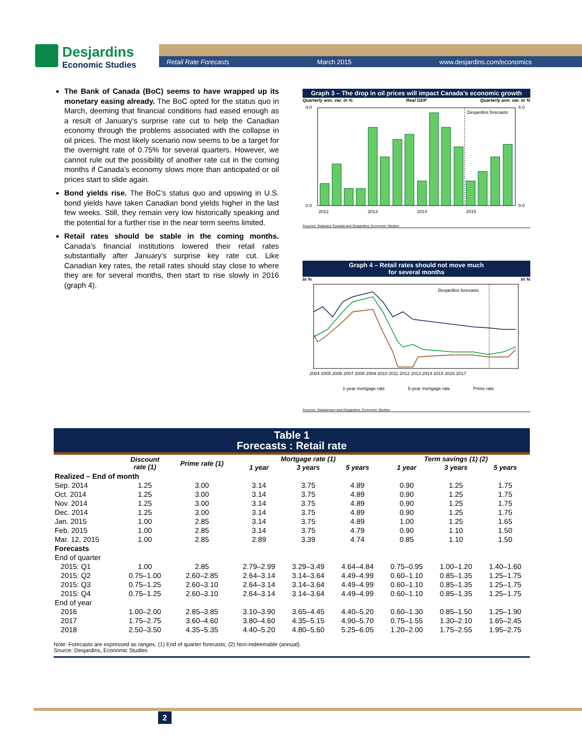Desjardins
Economic Studies
Retail Rate Forecasts March 2015 www.desjardins.com/economics
The Bank of Canada (BoC) seems to have wrapped up its monetary easing already. The BoC opted for the status quo in March, deeming that financial conditions had eased enough as a result of January’s surprise rate cut to help the Canadian economy through the problems associated with the collapse in oil prices. The most likely scenario now seems to be a target for the overnight rate of 0.75% for several quarters. However, we cannot rule out the possibility of another rate cut in the coming months if Canada’s economy slows more than anticipated or oil prices start to slide again.
Bond yields rise. The BoC’s status quo and upswing in U.S. bond yields have taken Canadian bond yields higher in the last few weeks. Still, they remain very low historically speaking and the potential for a further rise in the near term seems limited.
Retail rates should be stable in the coming months. Canada’s financial institutions lowered their retail rates substantially after January’s surprise key rate cut. Like Canadian key rates, the retail rates should stay close to where they are for several months, then start to rise slowly in 2016 (graph 4).
Graph 3 – The drop in oil prices will impact Canada’s economic growth
Quarterly ann. var. in % Real GDP Quarterly ann. var. in %
Desjardins forecasts
2012
2013
2014
2015
4.0
0.0
4.0
0.0
Sources: Statistics Canada and Desjardins, Economic Studies
Graph 4 – Retail rates should not move much
for several months
In % In %
Desjardins forecasts
2004 2005 2006 2007 2008 2009 2010 2011 2012 2013 2014 2015 2016 2017
1-year mortgage rate
5-year mortgage rate
Prime rate
Sources: Datastream and Desjardins, Economic Studies
Table 1
Forecasts : Retail rate
| | Discount rate (1) | Prime rate (1) | Mortgage rate (1) | | | Term savings (1) (2) | | |
| --- | --- | --- | --- | --- | --- | --- | --- | --- |
| | | | 1 year | 3 years | 5 years | 1 year | 3 years | 5 years |
| Realized – End of month | | | | | | | | |
| Sep. 2014 | 1.25 | 3.00 | 3.14 | 3.75 | 4.89 | 0.90 | 1.25 | 1.75 |
| Oct. 2014 | 1.25 | 3.00 | 3.14 | 3.75 | 4.89 | 0.90 | 1.25 | 1.75 |
| Nov. 2014 | 1.25 | 3.00 | 3.14 | 3.75 | 4.89 | 0.90 | 1.25 | 1.75 |
| Dec. 2014 | 1.25 | 3.00 | 3.14 | 3.75 | 4.89 | 0.90 | 1.25 | 1.75 |
| Jan. 2015 | 1.00 | 2.85 | 3.14 | 3.75 | 4.89 | 1.00 | 1.25 | 1.65 |
| Feb. 2015 | 1.00 | 2.85 | 3.14 | 3.75 | 4.79 | 0.90 | 1.10 | 1.50 |
| Mar. 12, 2015 | 1.00 | 2.85 | 2.89 | 3.39 | 4.74 | 0.85 | 1.10 | 1.50 |
| Forecasts | | | | | | | | |
| End of quarter | | | | | | | | |
| 2015: Q1 | 1.00 | 2.85 | 2.79–2.99 | 3.29–3.49 | 4.64–4.84 | 0.75–0.95 | 1.00–1.20 | 1.40–1.60 |
| 2015: Q2 | 0.75–1.00 | 2.60–2.85 | 2.64–3.14 | 3.14–3.64 | 4.49–4.99 | 0.60–1.10 | 0.85–1.35 | 1.25–1.75 |
| 2015: Q3 | 0.75–1.25 | 2.60–3.10 | 2.64–3.14 | 3.14–3.64 | 4.49–4.99 | 0.60–1.10 | 0.85–1.35 | 1.25–1.75 |
| 2015: Q4 | 0.75–1.25 | 2.60–3.10 | 2.64–3.14 | 3.14–3.64 | 4.49–4.99 | 0.60–1.10 | 0.85–1.35 | 1.25–1.75 |
| End of year | | | | | | | | |
| 2016 | 1.00–2.00 | 2.85–3.85 | 3.10–3.90 | 3.65–4.45 | 4.40–5.20 | 0.60–1.30 | 0.85–1.50 | 1.25–1.90 |
| 2017 | 1.75–2.75 | 3.60–4.60 | 3.80–4.60 | 4.35–5.15 | 4.90–5.70 | 0.75–1.55 | 1.30–2.10 | 1.65–2.45 |
| 2018 | 2.50–3.50 | 4.35–5.35 | 4.40–5.20 | 4.80–5.60 | 5.25–6.05 | 1.20–2.00 | 1.75–2.55 | 1.95–2.75 |
Note: Forecasts are expressed as ranges. (1) End of quarter forecasts; (2) Non-redeemable (annual).
Source: Desjardins, Economic Studies
2